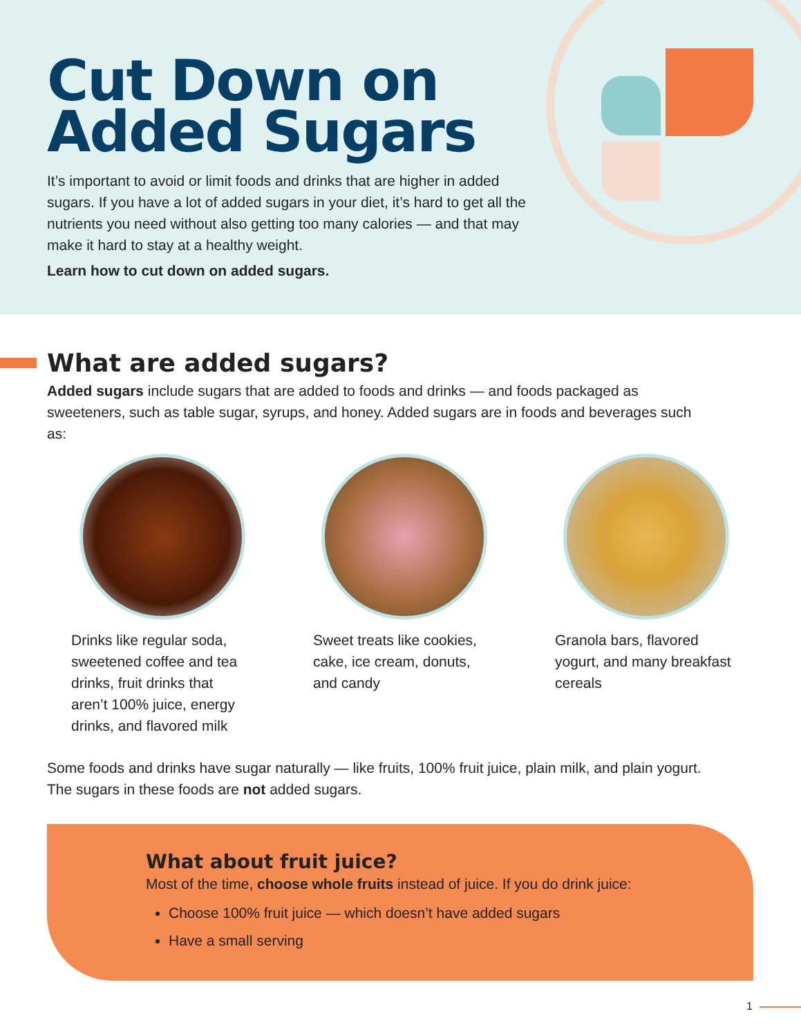Cut Down on
Added Sugars
It’s important to avoid or limit foods and drinks that are higher in added sugars. If you have a lot of added sugars in your diet, it’s hard to get all the nutrients you need without also getting too many calories — and that may make it hard to stay at a healthy weight.
Learn how to cut down on added sugars.
What are added sugars?
Added sugars include sugars that are added to foods and drinks — and foods packaged as sweeteners, such as table sugar, syrups, and honey. Added sugars are in foods and beverages such as:
Drinks like regular soda, sweetened coffee and tea drinks, fruit drinks that aren’t 100% juice, energy drinks, and flavored milk
Sweet treats like cookies, cake, ice cream, donuts, and candy
Granola bars, flavored yogurt, and many breakfast cereals
Some foods and drinks have sugar naturally — like fruits, 100% fruit juice, plain milk, and plain yogurt. The sugars in these foods are not added sugars.
What about fruit juice?
Most of the time, choose whole fruits instead of juice. If you do drink juice:
Choose 100% fruit juice — which doesn’t have added sugars
Have a small serving
1